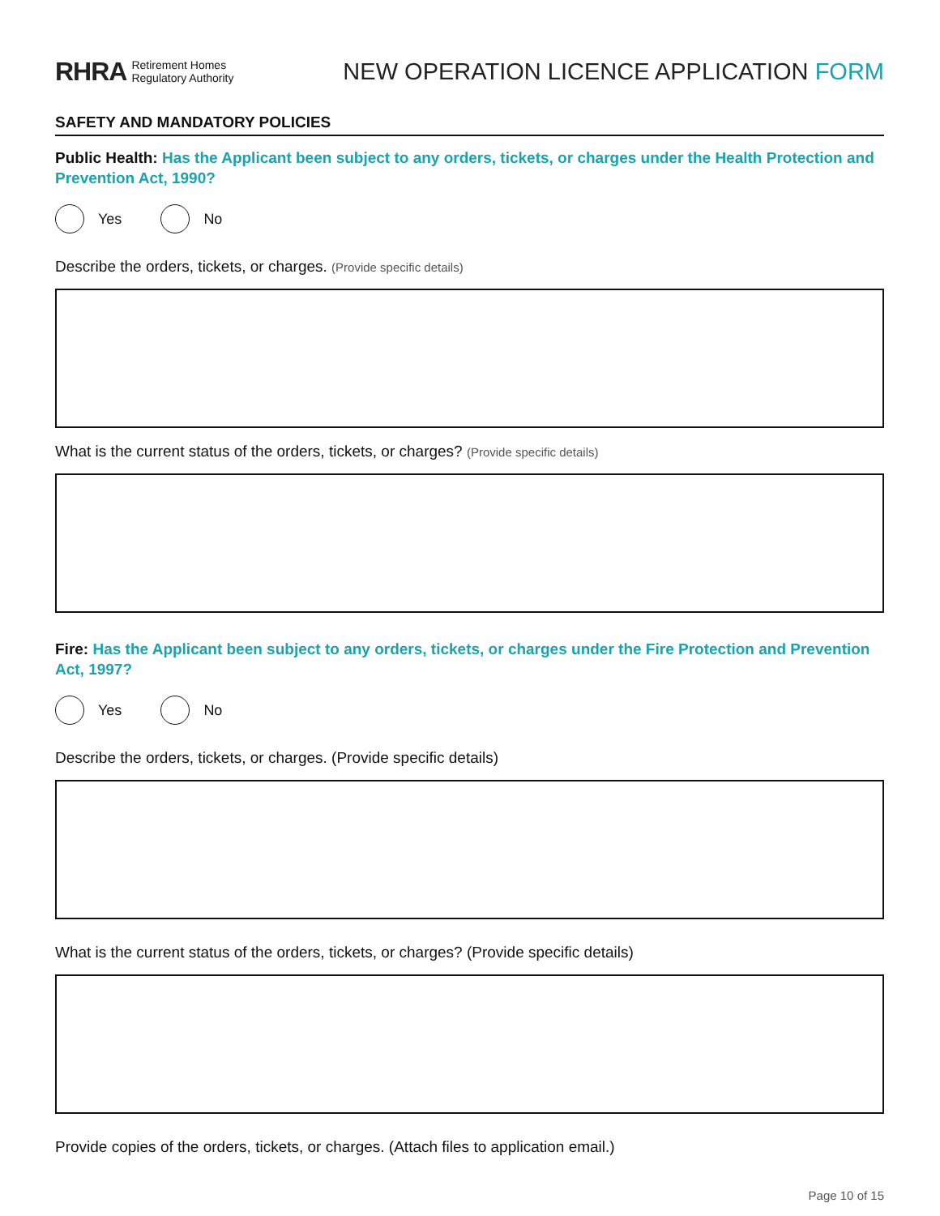RHRA Retirement Homes
Regulatory Authority
NEW OPERATION LICENCE APPLICATION FORM
SAFETY AND MANDATORY POLICIES
Public Health: Has the Applicant been subject to any orders, tickets, or charges under the Health Protection and Prevention Act, 1990?
Yes No
Describe the orders, tickets, or charges. (Provide specific details)
What is the current status of the orders, tickets, or charges? (Provide specific details)
Fire: Has the Applicant been subject to any orders, tickets, or charges under the Fire Protection and Prevention Act, 1997?
Yes No
Describe the orders, tickets, or charges. (Provide specific details)
What is the current status of the orders, tickets, or charges? (Provide specific details)
Provide copies of the orders, tickets, or charges. (Attach files to application email.)
Page 10 of 15